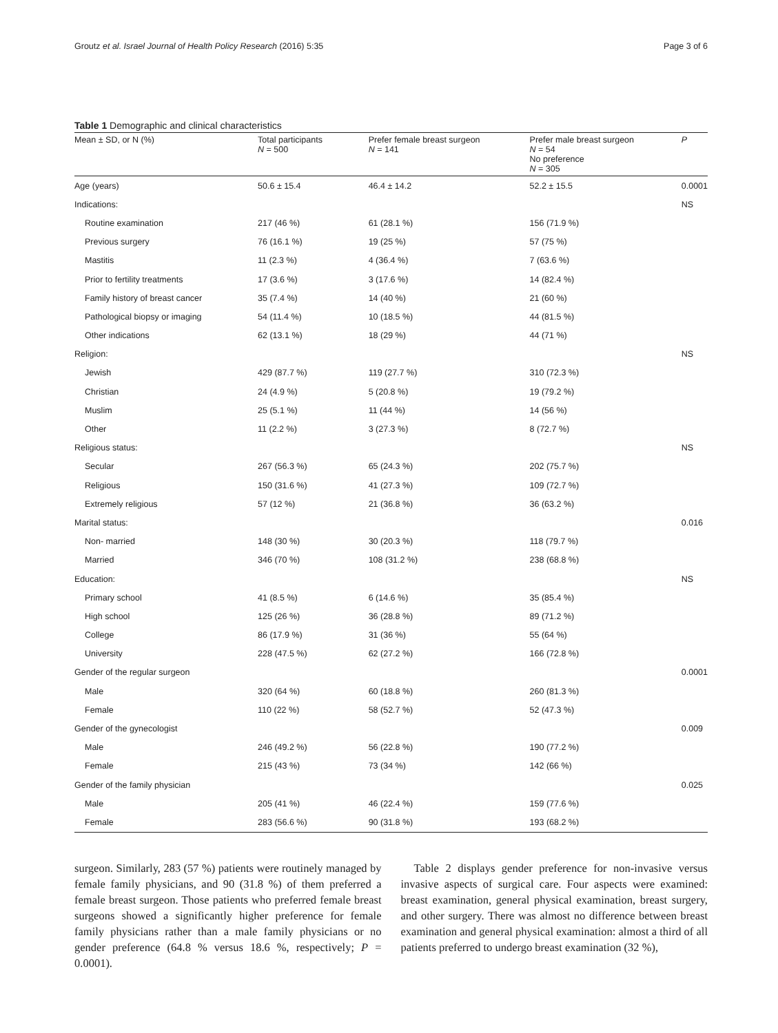Groutz et al. Israel Journal of Health Policy Research (2016) 5:35 Page 3 of 6
Table 1 Demographic and clinical characteristics
| Mean ± SD, or N (%) | Total participants N = 500 | Prefer female breast surgeon N = 141 | Prefer male breast surgeon N = 54 No preference N = 305 | P |
| --- | --- | --- | --- | --- |
| Age (years) | 50.6 ± 15.4 | 46.4 ± 14.2 | 52.2 ± 15.5 | 0.0001 |
| Indications: | | | | NS |
| Routine examination | 217 (46 %) | 61 (28.1 %) | 156 (71.9 %) | |
| Previous surgery | 76 (16.1 %) | 19 (25 %) | 57 (75 %) | |
| Mastitis | 11 (2.3 %) | 4 (36.4 %) | 7 (63.6 %) | |
| Prior to fertility treatments | 17 (3.6 %) | 3 (17.6 %) | 14 (82.4 %) | |
| Family history of breast cancer | 35 (7.4 %) | 14 (40 %) | 21 (60 %) | |
| Pathological biopsy or imaging | 54 (11.4 %) | 10 (18.5 %) | 44 (81.5 %) | |
| Other indications | 62 (13.1 %) | 18 (29 %) | 44 (71 %) | |
| Religion: | | | | NS |
| Jewish | 429 (87.7 %) | 119 (27.7 %) | 310 (72.3 %) | |
| Christian | 24 (4.9 %) | 5 (20.8 %) | 19 (79.2 %) | |
| Muslim | 25 (5.1 %) | 11 (44 %) | 14 (56 %) | |
| Other | 11 (2.2 %) | 3 (27.3 %) | 8 (72.7 %) | |
| Religious status: | | | | NS |
| Secular | 267 (56.3 %) | 65 (24.3 %) | 202 (75.7 %) | |
| Religious | 150 (31.6 %) | 41 (27.3 %) | 109 (72.7 %) | |
| Extremely religious | 57 (12 %) | 21 (36.8 %) | 36 (63.2 %) | |
| Marital status: | | | | 0.016 |
| Non- married | 148 (30 %) | 30 (20.3 %) | 118 (79.7 %) | |
| Married | 346 (70 %) | 108 (31.2 %) | 238 (68.8 %) | |
| Education: | | | | NS |
| Primary school | 41 (8.5 %) | 6 (14.6 %) | 35 (85.4 %) | |
| High school | 125 (26 %) | 36 (28.8 %) | 89 (71.2 %) | |
| College | 86 (17.9 %) | 31 (36 %) | 55 (64 %) | |
| University | 228 (47.5 %) | 62 (27.2 %) | 166 (72.8 %) | |
| Gender of the regular surgeon | | | | 0.0001 |
| Male | 320 (64 %) | 60 (18.8 %) | 260 (81.3 %) | |
| Female | 110 (22 %) | 58 (52.7 %) | 52 (47.3 %) | |
| Gender of the gynecologist | | | | 0.009 |
| Male | 246 (49.2 %) | 56 (22.8 %) | 190 (77.2 %) | |
| Female | 215 (43 %) | 73 (34 %) | 142 (66 %) | |
| Gender of the family physician | | | | 0.025 |
| Male | 205 (41 %) | 46 (22.4 %) | 159 (77.6 %) | |
| Female | 283 (56.6 %) | 90 (31.8 %) | 193 (68.2 %) | |
surgeon. Similarly, 283 (57 %) patients were routinely managed by female family physicians, and 90 (31.8 %) of them preferred a female breast surgeon. Those patients who preferred female breast surgeons showed a significantly higher preference for female family physicians rather than a male family physicians or no gender preference (64.8 % versus 18.6 %, respectively; P = 0.0001).
Table 2 displays gender preference for non-invasive versus invasive aspects of surgical care. Four aspects were examined: breast examination, general physical examination, breast surgery, and other surgery. There was almost no difference between breast examination and general physical examination: almost a third of all patients preferred to undergo breast examination (32 %),